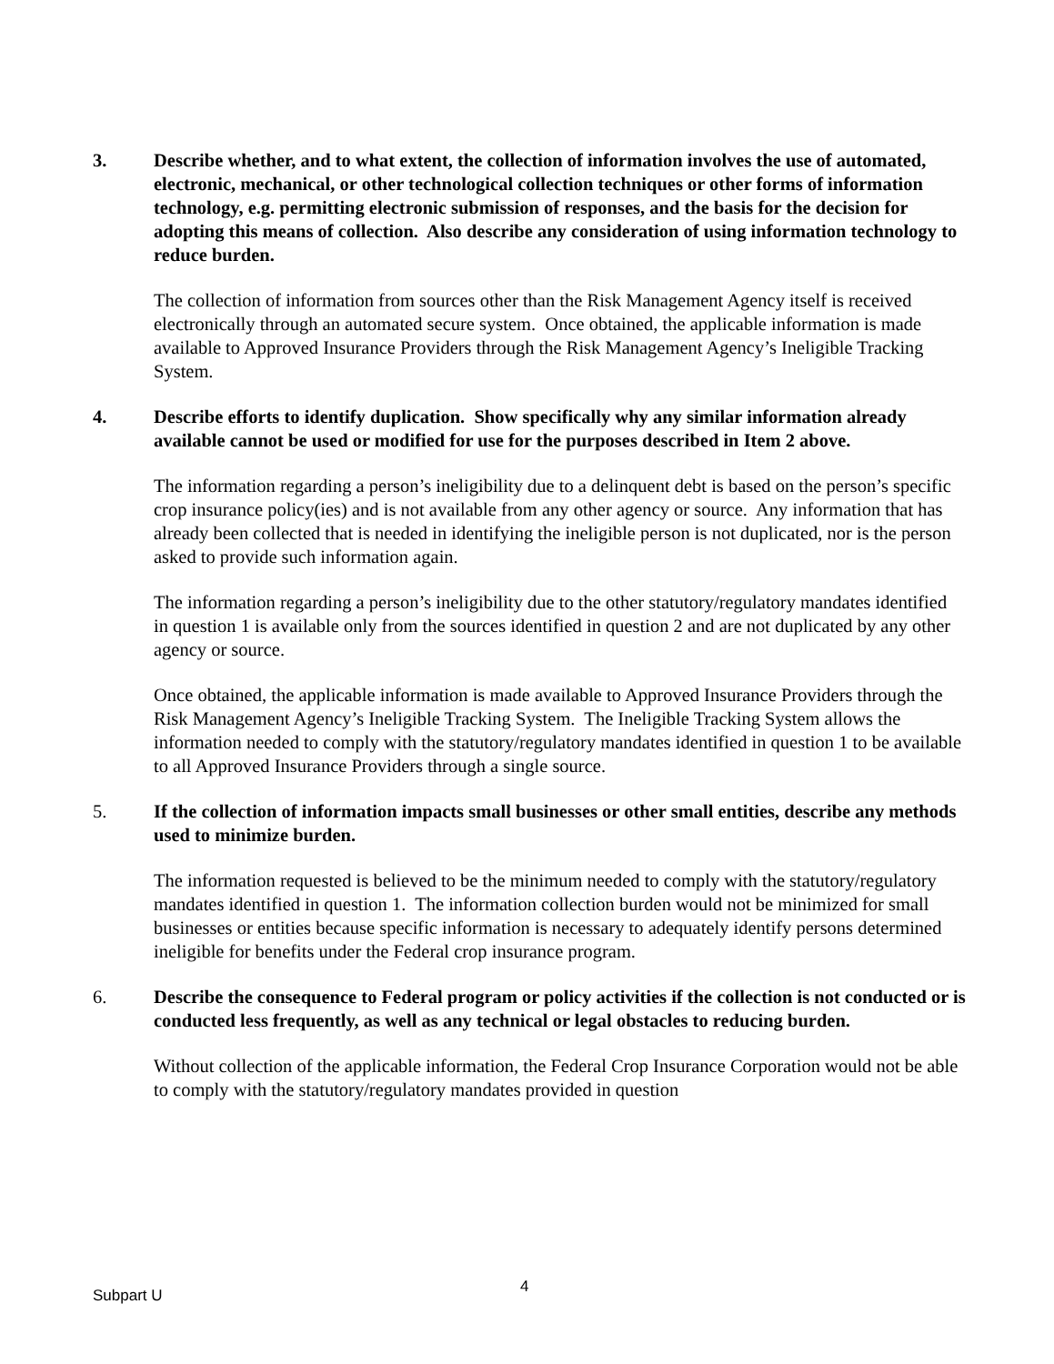3. Describe whether, and to what extent, the collection of information involves the use of automated, electronic, mechanical, or other technological collection techniques or other forms of information technology, e.g. permitting electronic submission of responses, and the basis for the decision for adopting this means of collection. Also describe any consideration of using information technology to reduce burden.
The collection of information from sources other than the Risk Management Agency itself is received electronically through an automated secure system. Once obtained, the applicable information is made available to Approved Insurance Providers through the Risk Management Agency’s Ineligible Tracking System.
4. Describe efforts to identify duplication. Show specifically why any similar information already available cannot be used or modified for use for the purposes described in Item 2 above.
The information regarding a person’s ineligibility due to a delinquent debt is based on the person’s specific crop insurance policy(ies) and is not available from any other agency or source. Any information that has already been collected that is needed in identifying the ineligible person is not duplicated, nor is the person asked to provide such information again.
The information regarding a person’s ineligibility due to the other statutory/regulatory mandates identified in question 1 is available only from the sources identified in question 2 and are not duplicated by any other agency or source.
Once obtained, the applicable information is made available to Approved Insurance Providers through the Risk Management Agency’s Ineligible Tracking System. The Ineligible Tracking System allows the information needed to comply with the statutory/regulatory mandates identified in question 1 to be available to all Approved Insurance Providers through a single source.
5. If the collection of information impacts small businesses or other small entities, describe any methods used to minimize burden.
The information requested is believed to be the minimum needed to comply with the statutory/regulatory mandates identified in question 1. The information collection burden would not be minimized for small businesses or entities because specific information is necessary to adequately identify persons determined ineligible for benefits under the Federal crop insurance program.
6. Describe the consequence to Federal program or policy activities if the collection is not conducted or is conducted less frequently, as well as any technical or legal obstacles to reducing burden.
Without collection of the applicable information, the Federal Crop Insurance Corporation would not be able to comply with the statutory/regulatory mandates provided in question
4
Subpart U